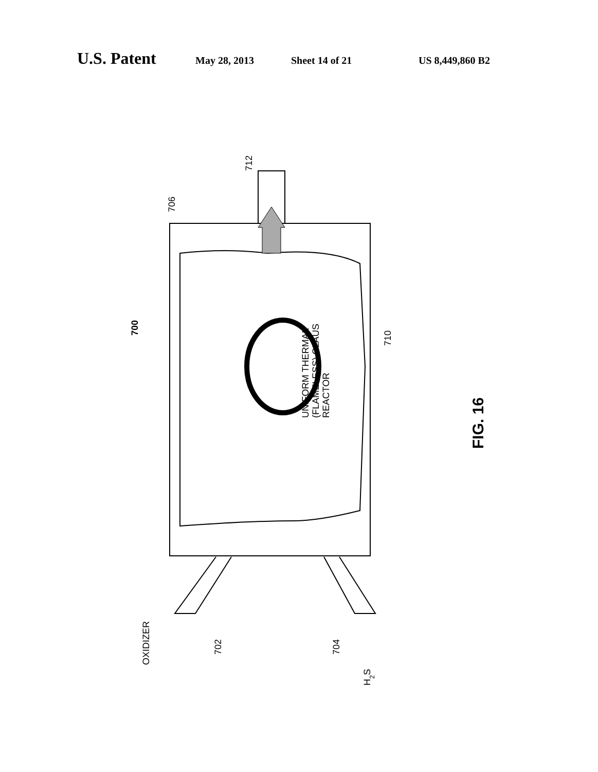U.S. Patent May 28, 2013 Sheet 14 of 21 US 8,449,860 B2
UNIFORM THERMAL
(FLAMELESS) CLAUS
REACTOR
FIG. 16
700
712
706
710
OXIDIZER
702
704
H2S